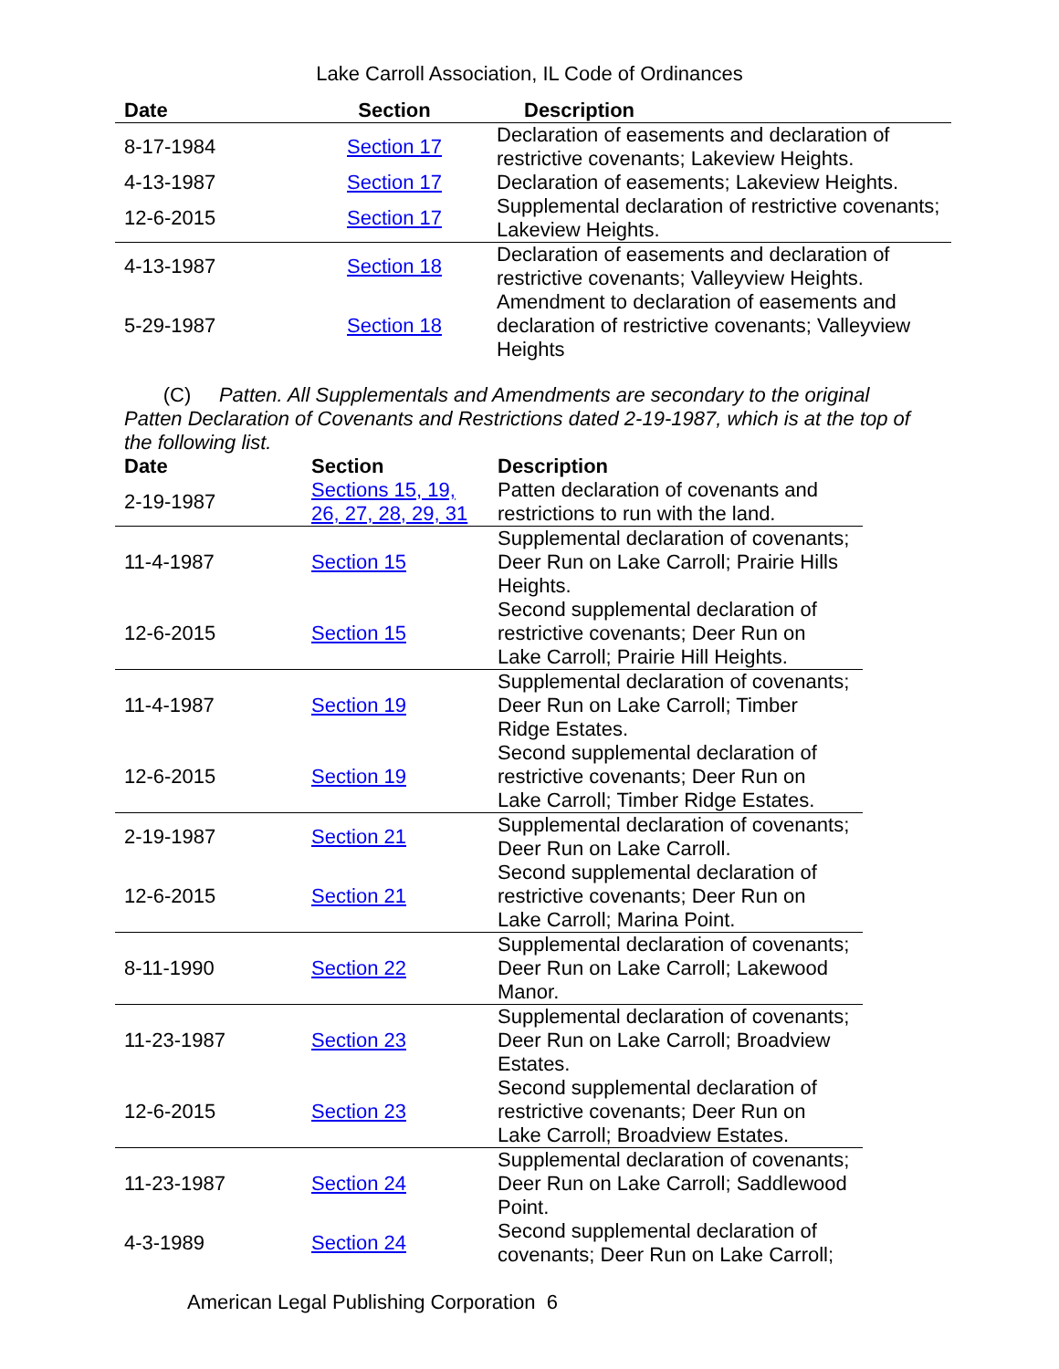Lake Carroll Association, IL Code of Ordinances
| Date | Section | Description |
| --- | --- | --- |
| 8-17-1984 | Section 17 | Declaration of easements and declaration of restrictive covenants; Lakeview Heights. |
| 4-13-1987 | Section 17 | Declaration of easements; Lakeview Heights. |
| 12-6-2015 | Section 17 | Supplemental declaration of restrictive covenants; Lakeview Heights. |
| 4-13-1987 | Section 18 | Declaration of easements and declaration of restrictive covenants; Valleyview Heights. |
| 5-29-1987 | Section 18 | Amendment to declaration of easements and declaration of restrictive covenants; Valleyview Heights |
(C) Patten. All Supplementals and Amendments are secondary to the original Patten Declaration of Covenants and Restrictions dated 2-19-1987, which is at the top of the following list.
| Date | Section | Description |
| --- | --- | --- |
| 2-19-1987 | Sections 15, 19, 26, 27, 28, 29, 31 | Patten declaration of covenants and restrictions to run with the land. |
| 11-4-1987 | Section 15 | Supplemental declaration of covenants; Deer Run on Lake Carroll; Prairie Hills Heights. |
| 12-6-2015 | Section 15 | Second supplemental declaration of restrictive covenants; Deer Run on Lake Carroll; Prairie Hill Heights. |
| 11-4-1987 | Section 19 | Supplemental declaration of covenants; Deer Run on Lake Carroll; Timber Ridge Estates. |
| 12-6-2015 | Section 19 | Second supplemental declaration of restrictive covenants; Deer Run on Lake Carroll; Timber Ridge Estates. |
| 2-19-1987 | Section 21 | Supplemental declaration of covenants; Deer Run on Lake Carroll. |
| 12-6-2015 | Section 21 | Second supplemental declaration of restrictive covenants; Deer Run on Lake Carroll; Marina Point. |
| 8-11-1990 | Section 22 | Supplemental declaration of covenants; Deer Run on Lake Carroll; Lakewood Manor. |
| 11-23-1987 | Section 23 | Supplemental declaration of covenants; Deer Run on Lake Carroll; Broadview Estates. |
| 12-6-2015 | Section 23 | Second supplemental declaration of restrictive covenants; Deer Run on Lake Carroll; Broadview Estates. |
| 11-23-1987 | Section 24 | Supplemental declaration of covenants; Deer Run on Lake Carroll; Saddlewood Point. |
| 4-3-1989 | Section 24 | Second supplemental declaration of covenants; Deer Run on Lake Carroll; |
American Legal Publishing Corporation 6